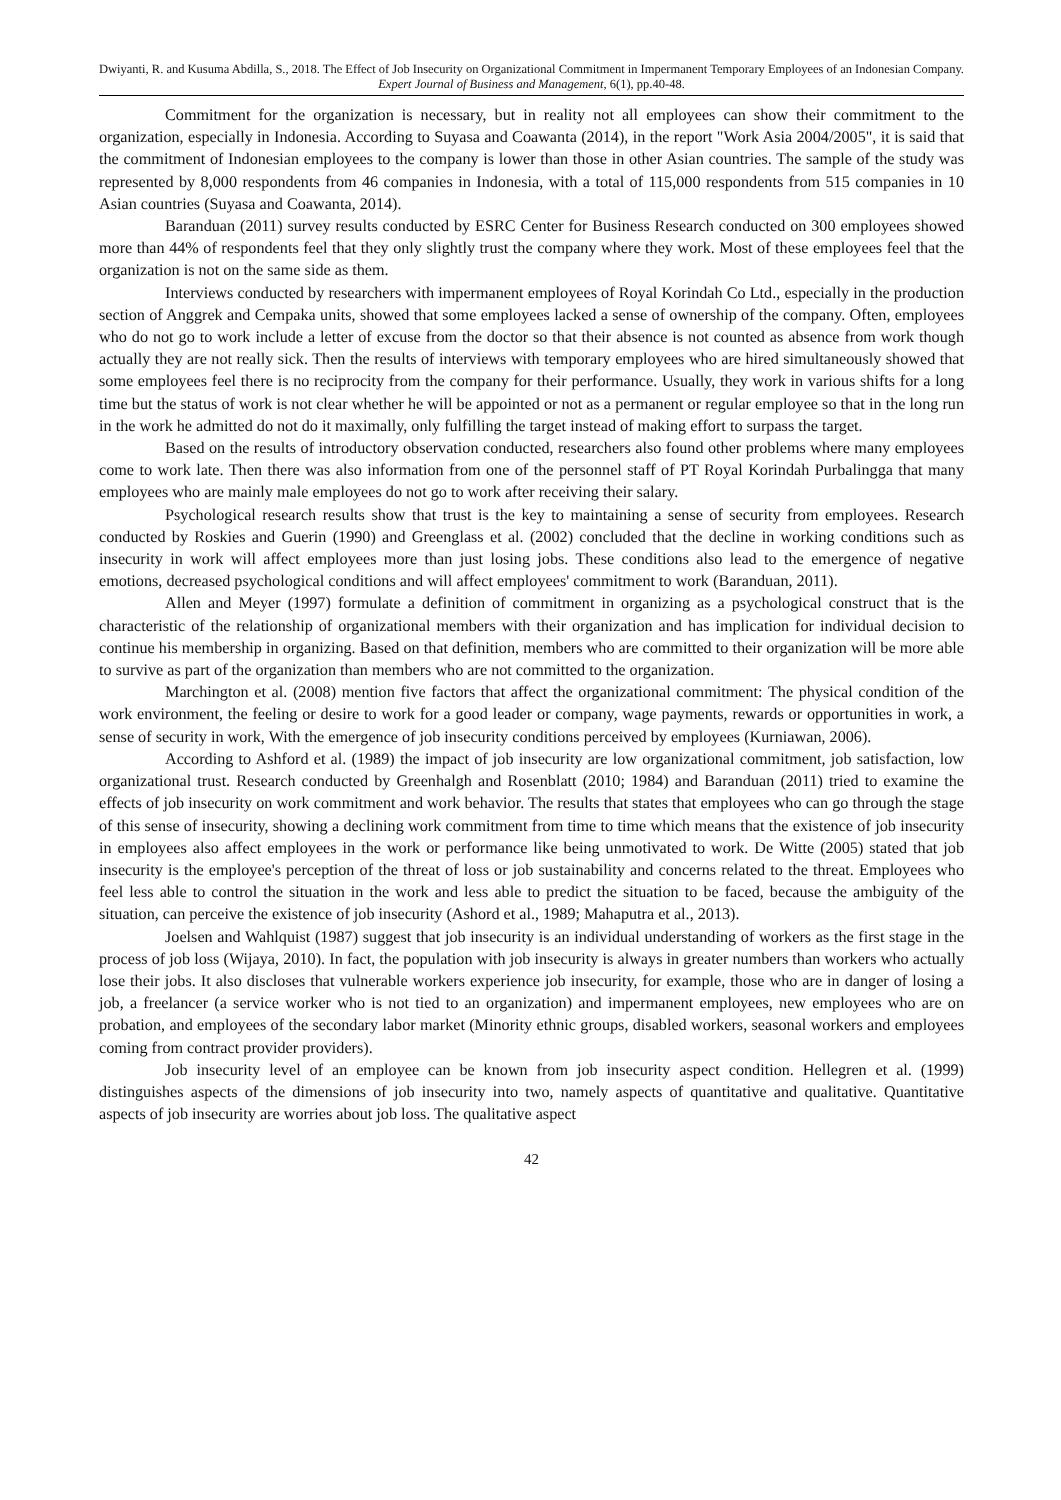Dwiyanti, R. and Kusuma Abdilla, S., 2018. The Effect of Job Insecurity on Organizational Commitment in Impermanent Temporary Employees of an Indonesian Company. Expert Journal of Business and Management, 6(1), pp.40-48.
Commitment for the organization is necessary, but in reality not all employees can show their commitment to the organization, especially in Indonesia. According to Suyasa and Coawanta (2014), in the report "Work Asia 2004/2005", it is said that the commitment of Indonesian employees to the company is lower than those in other Asian countries. The sample of the study was represented by 8,000 respondents from 46 companies in Indonesia, with a total of 115,000 respondents from 515 companies in 10 Asian countries (Suyasa and Coawanta, 2014).
Baranduan (2011) survey results conducted by ESRC Center for Business Research conducted on 300 employees showed more than 44% of respondents feel that they only slightly trust the company where they work. Most of these employees feel that the organization is not on the same side as them.
Interviews conducted by researchers with impermanent employees of Royal Korindah Co Ltd., especially in the production section of Anggrek and Cempaka units, showed that some employees lacked a sense of ownership of the company. Often, employees who do not go to work include a letter of excuse from the doctor so that their absence is not counted as absence from work though actually they are not really sick. Then the results of interviews with temporary employees who are hired simultaneously showed that some employees feel there is no reciprocity from the company for their performance. Usually, they work in various shifts for a long time but the status of work is not clear whether he will be appointed or not as a permanent or regular employee so that in the long run in the work he admitted do not do it maximally, only fulfilling the target instead of making effort to surpass the target.
Based on the results of introductory observation conducted, researchers also found other problems where many employees come to work late. Then there was also information from one of the personnel staff of PT Royal Korindah Purbalingga that many employees who are mainly male employees do not go to work after receiving their salary.
Psychological research results show that trust is the key to maintaining a sense of security from employees. Research conducted by Roskies and Guerin (1990) and Greenglass et al. (2002) concluded that the decline in working conditions such as insecurity in work will affect employees more than just losing jobs. These conditions also lead to the emergence of negative emotions, decreased psychological conditions and will affect employees' commitment to work (Baranduan, 2011).
Allen and Meyer (1997) formulate a definition of commitment in organizing as a psychological construct that is the characteristic of the relationship of organizational members with their organization and has implication for individual decision to continue his membership in organizing. Based on that definition, members who are committed to their organization will be more able to survive as part of the organization than members who are not committed to the organization.
Marchington et al. (2008) mention five factors that affect the organizational commitment: The physical condition of the work environment, the feeling or desire to work for a good leader or company, wage payments, rewards or opportunities in work, a sense of security in work, With the emergence of job insecurity conditions perceived by employees (Kurniawan, 2006).
According to Ashford et al. (1989) the impact of job insecurity are low organizational commitment, job satisfaction, low organizational trust. Research conducted by Greenhalgh and Rosenblatt (2010; 1984) and Baranduan (2011) tried to examine the effects of job insecurity on work commitment and work behavior. The results that states that employees who can go through the stage of this sense of insecurity, showing a declining work commitment from time to time which means that the existence of job insecurity in employees also affect employees in the work or performance like being unmotivated to work. De Witte (2005) stated that job insecurity is the employee's perception of the threat of loss or job sustainability and concerns related to the threat. Employees who feel less able to control the situation in the work and less able to predict the situation to be faced, because the ambiguity of the situation, can perceive the existence of job insecurity (Ashord et al., 1989; Mahaputra et al., 2013).
Joelsen and Wahlquist (1987) suggest that job insecurity is an individual understanding of workers as the first stage in the process of job loss (Wijaya, 2010). In fact, the population with job insecurity is always in greater numbers than workers who actually lose their jobs. It also discloses that vulnerable workers experience job insecurity, for example, those who are in danger of losing a job, a freelancer (a service worker who is not tied to an organization) and impermanent employees, new employees who are on probation, and employees of the secondary labor market (Minority ethnic groups, disabled workers, seasonal workers and employees coming from contract provider providers).
Job insecurity level of an employee can be known from job insecurity aspect condition. Hellegren et al. (1999) distinguishes aspects of the dimensions of job insecurity into two, namely aspects of quantitative and qualitative. Quantitative aspects of job insecurity are worries about job loss. The qualitative aspect
42